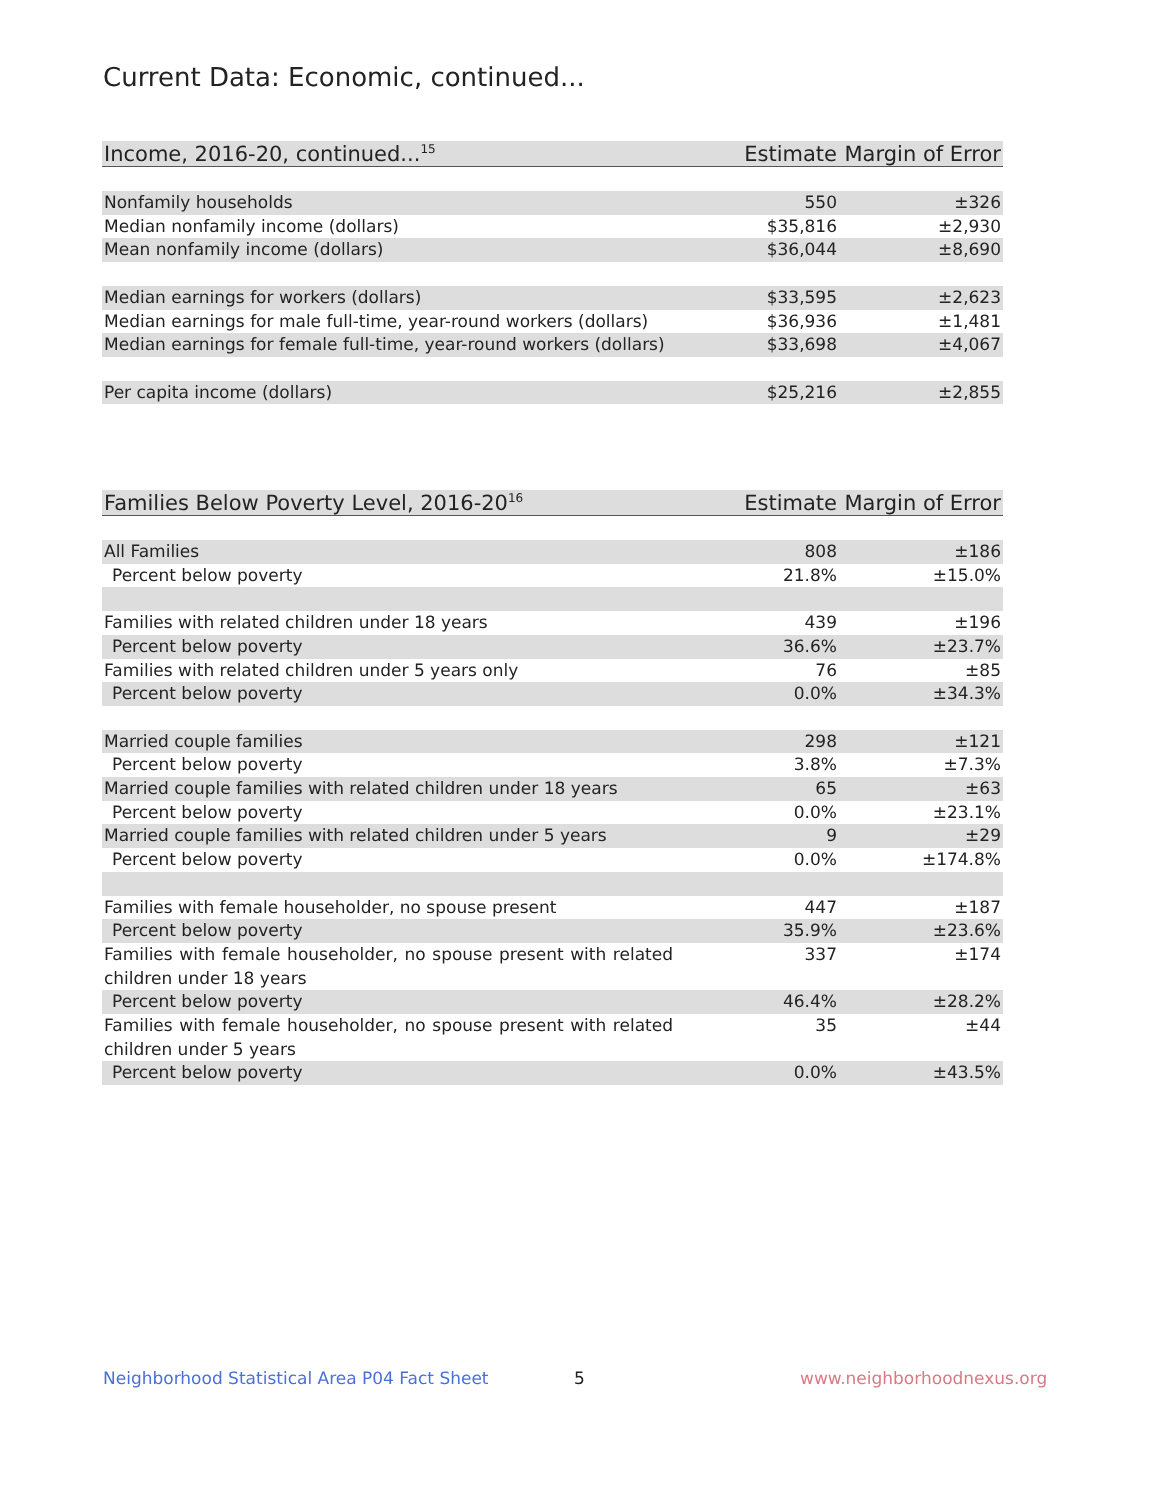Current Data: Economic, continued...
| Income, 2016-20, continued...<sup>15</sup> | Estimate | Margin of Error |
| --- | --- | --- |
| Nonfamily households | 550 | ±326 |
| Median nonfamily income (dollars) | $35,816 | ±2,930 |
| Mean nonfamily income (dollars) | $36,044 | ±8,690 |
| Median earnings for workers (dollars) | $33,595 | ±2,623 |
| Median earnings for male full-time, year-round workers (dollars) | $36,936 | ±1,481 |
| Median earnings for female full-time, year-round workers (dollars) | $33,698 | ±4,067 |
| Per capita income (dollars) | $25,216 | ±2,855 |
| Families Below Poverty Level, 2016-20<sup>16</sup> | Estimate | Margin of Error |
| --- | --- | --- |
| All Families | 808 | ±186 |
| Percent below poverty | 21.8% | ±15.0% |
| Families with related children under 18 years | 439 | ±196 |
| Percent below poverty | 36.6% | ±23.7% |
| Families with related children under 5 years only | 76 | ±85 |
| Percent below poverty | 0.0% | ±34.3% |
| Married couple families | 298 | ±121 |
| Percent below poverty | 3.8% | ±7.3% |
| Married couple families with related children under 18 years | 65 | ±63 |
| Percent below poverty | 0.0% | ±23.1% |
| Married couple families with related children under 5 years | 9 | ±29 |
| Percent below poverty | 0.0% | ±174.8% |
| Families with female householder, no spouse present | 447 | ±187 |
| Percent below poverty | 35.9% | ±23.6% |
| Families with female householder, no spouse present with related children under 18 years | 337 | ±174 |
| Percent below poverty | 46.4% | ±28.2% |
| Families with female householder, no spouse present with related children under 5 years | 35 | ±44 |
| Percent below poverty | 0.0% | ±43.5% |
Neighborhood Statistical Area P04 Fact Sheet
5 www.neighborhoodnexus.org